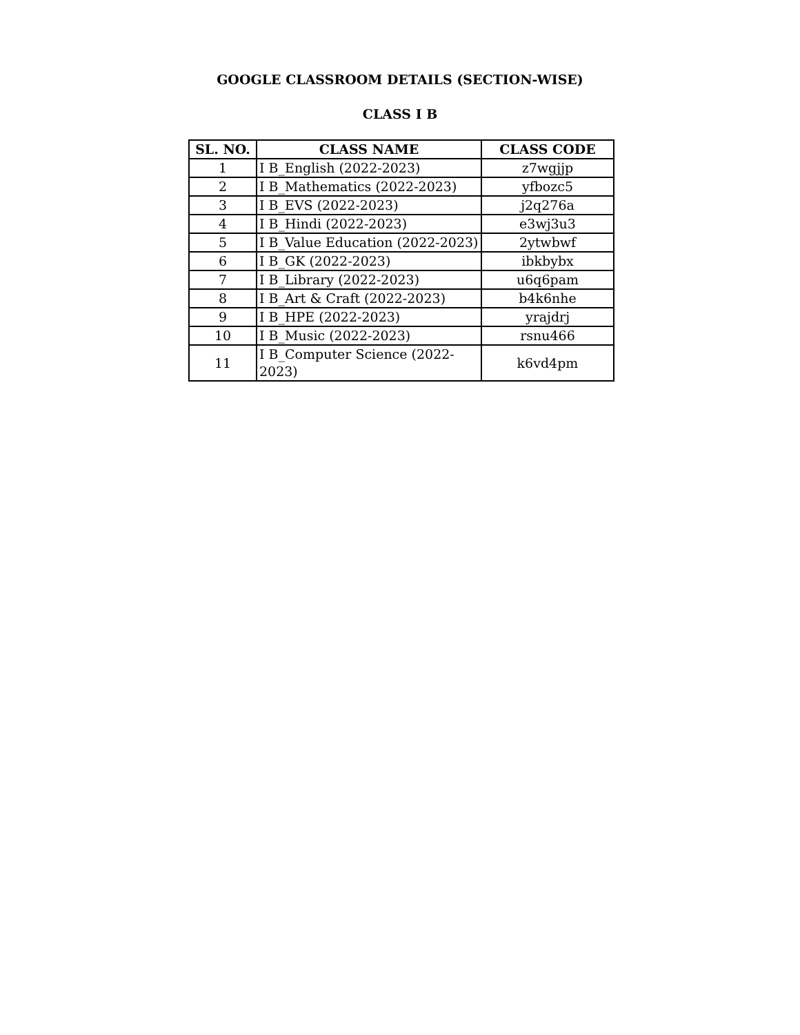GOOGLE CLASSROOM DETAILS (SECTION-WISE)
CLASS I B
| SL. NO. | CLASS NAME | CLASS CODE |
| --- | --- | --- |
| 1 | I B_English (2022-2023) | z7wgjjp |
| 2 | I B_Mathematics (2022-2023) | yfbozc5 |
| 3 | I B_EVS (2022-2023) | j2q276a |
| 4 | I B_Hindi (2022-2023) | e3wj3u3 |
| 5 | I B_Value Education (2022-2023) | 2ytwbwf |
| 6 | I B_GK (2022-2023) | ibkbybx |
| 7 | I B_Library (2022-2023) | u6q6pam |
| 8 | I B_Art & Craft (2022-2023) | b4k6nhe |
| 9 | I B_HPE (2022-2023) | yrajdrj |
| 10 | I B_Music (2022-2023) | rsnu466 |
| 11 | I B_Computer Science (2022-2023) | k6vd4pm |